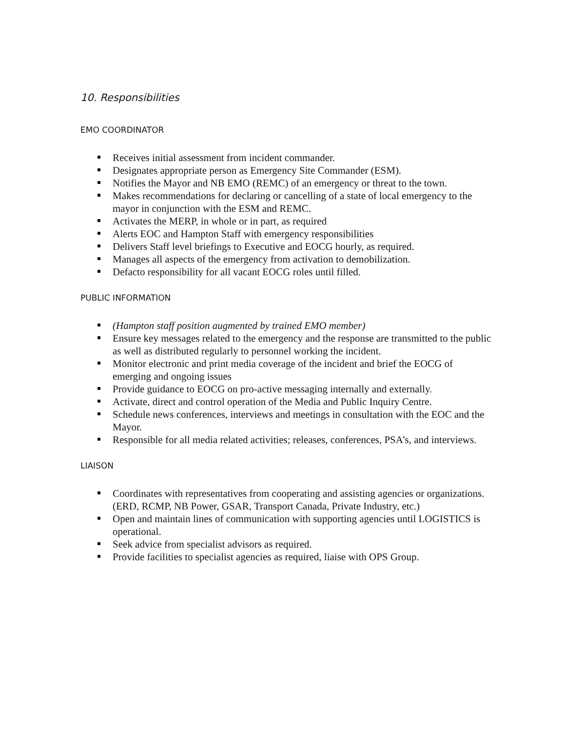10. Responsibilities
EMO COORDINATOR
Receives initial assessment from incident commander.
Designates appropriate person as Emergency Site Commander (ESM).
Notifies the Mayor and NB EMO (REMC) of an emergency or threat to the town.
Makes recommendations for declaring or cancelling of a state of local emergency to the mayor in conjunction with the ESM and REMC.
Activates the MERP, in whole or in part, as required
Alerts EOC and Hampton Staff with emergency responsibilities
Delivers Staff level briefings to Executive and EOCG hourly, as required.
Manages all aspects of the emergency from activation to demobilization.
Defacto responsibility for all vacant EOCG roles until filled.
PUBLIC INFORMATION
(Hampton staff position augmented by trained EMO member)
Ensure key messages related to the emergency and the response are transmitted to the public as well as distributed regularly to personnel working the incident.
Monitor electronic and print media coverage of the incident and brief the EOCG of emerging and ongoing issues
Provide guidance to EOCG on pro-active messaging internally and externally.
Activate, direct and control operation of the Media and Public Inquiry Centre.
Schedule news conferences, interviews and meetings in consultation with the EOC and the Mayor.
Responsible for all media related activities; releases, conferences, PSA’s, and interviews.
LIAISON
Coordinates with representatives from cooperating and assisting agencies or organizations. (ERD, RCMP, NB Power, GSAR, Transport Canada, Private Industry, etc.)
Open and maintain lines of communication with supporting agencies until LOGISTICS is operational.
Seek advice from specialist advisors as required.
Provide facilities to specialist agencies as required, liaise with OPS Group.